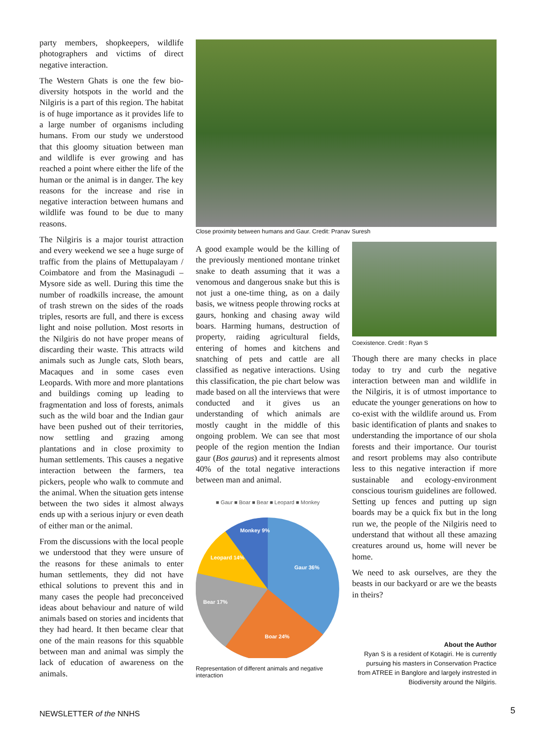party members, shopkeepers, wildlife photographers and victims of direct negative interaction.
The Western Ghats is one the few bio-diversity hotspots in the world and the Nilgiris is a part of this region. The habitat is of huge importance as it provides life to a large number of organisms including humans. From our study we understood that this gloomy situation between man and wildlife is ever growing and has reached a point where either the life of the human or the animal is in danger. The key reasons for the increase and rise in negative interaction between humans and wildlife was found to be due to many reasons.
The Nilgiris is a major tourist attraction and every weekend we see a huge surge of traffic from the plains of Mettupalayam / Coimbatore and from the Masinagudi – Mysore side as well. During this time the number of roadkills increase, the amount of trash strewn on the sides of the roads triples, resorts are full, and there is excess light and noise pollution. Most resorts in the Nilgiris do not have proper means of discarding their waste. This attracts wild animals such as Jungle cats, Sloth bears, Macaques and in some cases even Leopards. With more and more plantations and buildings coming up leading to fragmentation and loss of forests, animals such as the wild boar and the Indian gaur have been pushed out of their territories, now settling and grazing among plantations and in close proximity to human settlements. This causes a negative interaction between the farmers, tea pickers, people who walk to commute and the animal. When the situation gets intense between the two sides it almost always ends up with a serious injury or even death of either man or the animal.
From the discussions with the local people we understood that they were unsure of the reasons for these animals to enter human settlements, they did not have ethical solutions to prevent this and in many cases the people had preconceived ideas about behaviour and nature of wild animals based on stories and incidents that they had heard. It then became clear that one of the main reasons for this squabble between man and animal was simply the lack of education of awareness on the animals.
Close proximity between humans and Gaur. Credit: Pranav Suresh
A good example would be the killing of the previously mentioned montane trinket snake to death assuming that it was a venomous and dangerous snake but this is not just a one-time thing, as on a daily basis, we witness people throwing rocks at gaurs, honking and chasing away wild boars. Harming humans, destruction of property, raiding agricultural fields, entering of homes and kitchens and snatching of pets and cattle are all classified as negative interactions. Using this classification, the pie chart below was made based on all the interviews that were conducted and it gives us an understanding of which animals are mostly caught in the middle of this ongoing problem. We can see that most people of the region mention the Indian gaur (Bos gaurus) and it represents almost 40% of the total negative interactions between man and animal.
■ Gaur ■ Boar ■ Bear ■ Leopard ■ Monkey
Gaur 36%
Boar 24%
Bear 17%
Leopard 14%
Monkey 9%
Representation of different animals and negative interaction
Coexistence. Credit : Ryan S
Though there are many checks in place today to try and curb the negative interaction between man and wildlife in the Nilgiris, it is of utmost importance to educate the younger generations on how to co-exist with the wildlife around us. From basic identification of plants and snakes to understanding the importance of our shola forests and their importance. Our tourist and resort problems may also contribute less to this negative interaction if more sustainable and ecology-environment conscious tourism guidelines are followed. Setting up fences and putting up sign boards may be a quick fix but in the long run we, the people of the Nilgiris need to understand that without all these amazing creatures around us, home will never be home.
We need to ask ourselves, are they the beasts in our backyard or are we the beasts in theirs?
About the Author
Ryan S is a resident of Kotagiri. He is currently pursuing his masters in Conservation Practice from ATREE in Banglore and largely instrested in Biodiversity around the Nilgiris.
NEWSLETTER of the NNHS 5